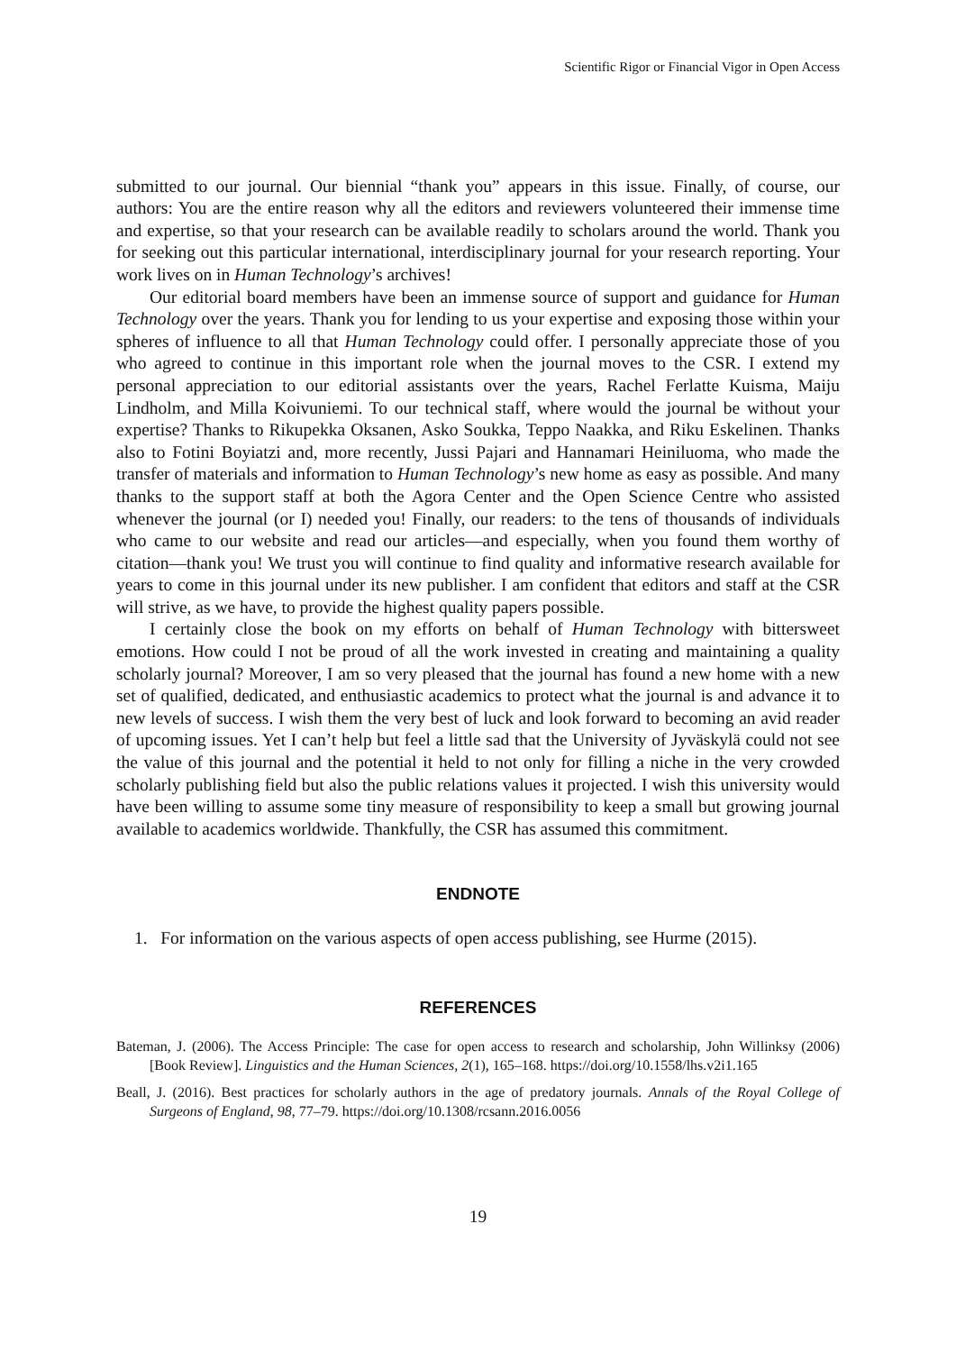Scientific Rigor or Financial Vigor in Open Access
submitted to our journal. Our biennial “thank you” appears in this issue. Finally, of course, our authors: You are the entire reason why all the editors and reviewers volunteered their immense time and expertise, so that your research can be available readily to scholars around the world. Thank you for seeking out this particular international, interdisciplinary journal for your research reporting. Your work lives on in Human Technology’s archives!
Our editorial board members have been an immense source of support and guidance for Human Technology over the years. Thank you for lending to us your expertise and exposing those within your spheres of influence to all that Human Technology could offer. I personally appreciate those of you who agreed to continue in this important role when the journal moves to the CSR. I extend my personal appreciation to our editorial assistants over the years, Rachel Ferlatte Kuisma, Maiju Lindholm, and Milla Koivuniemi. To our technical staff, where would the journal be without your expertise? Thanks to Rikupekka Oksanen, Asko Soukka, Teppo Naakka, and Riku Eskelinen. Thanks also to Fotini Boyiatzi and, more recently, Jussi Pajari and Hannamari Heiniluoma, who made the transfer of materials and information to Human Technology’s new home as easy as possible. And many thanks to the support staff at both the Agora Center and the Open Science Centre who assisted whenever the journal (or I) needed you! Finally, our readers: to the tens of thousands of individuals who came to our website and read our articles—and especially, when you found them worthy of citation—thank you! We trust you will continue to find quality and informative research available for years to come in this journal under its new publisher. I am confident that editors and staff at the CSR will strive, as we have, to provide the highest quality papers possible.
I certainly close the book on my efforts on behalf of Human Technology with bittersweet emotions. How could I not be proud of all the work invested in creating and maintaining a quality scholarly journal? Moreover, I am so very pleased that the journal has found a new home with a new set of qualified, dedicated, and enthusiastic academics to protect what the journal is and advance it to new levels of success. I wish them the very best of luck and look forward to becoming an avid reader of upcoming issues. Yet I can’t help but feel a little sad that the University of Jyväskylä could not see the value of this journal and the potential it held to not only for filling a niche in the very crowded scholarly publishing field but also the public relations values it projected. I wish this university would have been willing to assume some tiny measure of responsibility to keep a small but growing journal available to academics worldwide. Thankfully, the CSR has assumed this commitment.
ENDNOTE
1. For information on the various aspects of open access publishing, see Hurme (2015).
REFERENCES
Bateman, J. (2006). The Access Principle: The case for open access to research and scholarship, John Willinksy (2006) [Book Review]. Linguistics and the Human Sciences, 2(1), 165–168. https://doi.org/10.1558/lhs.v2i1.165
Beall, J. (2016). Best practices for scholarly authors in the age of predatory journals. Annals of the Royal College of Surgeons of England, 98, 77–79. https://doi.org/10.1308/rcsann.2016.0056
19